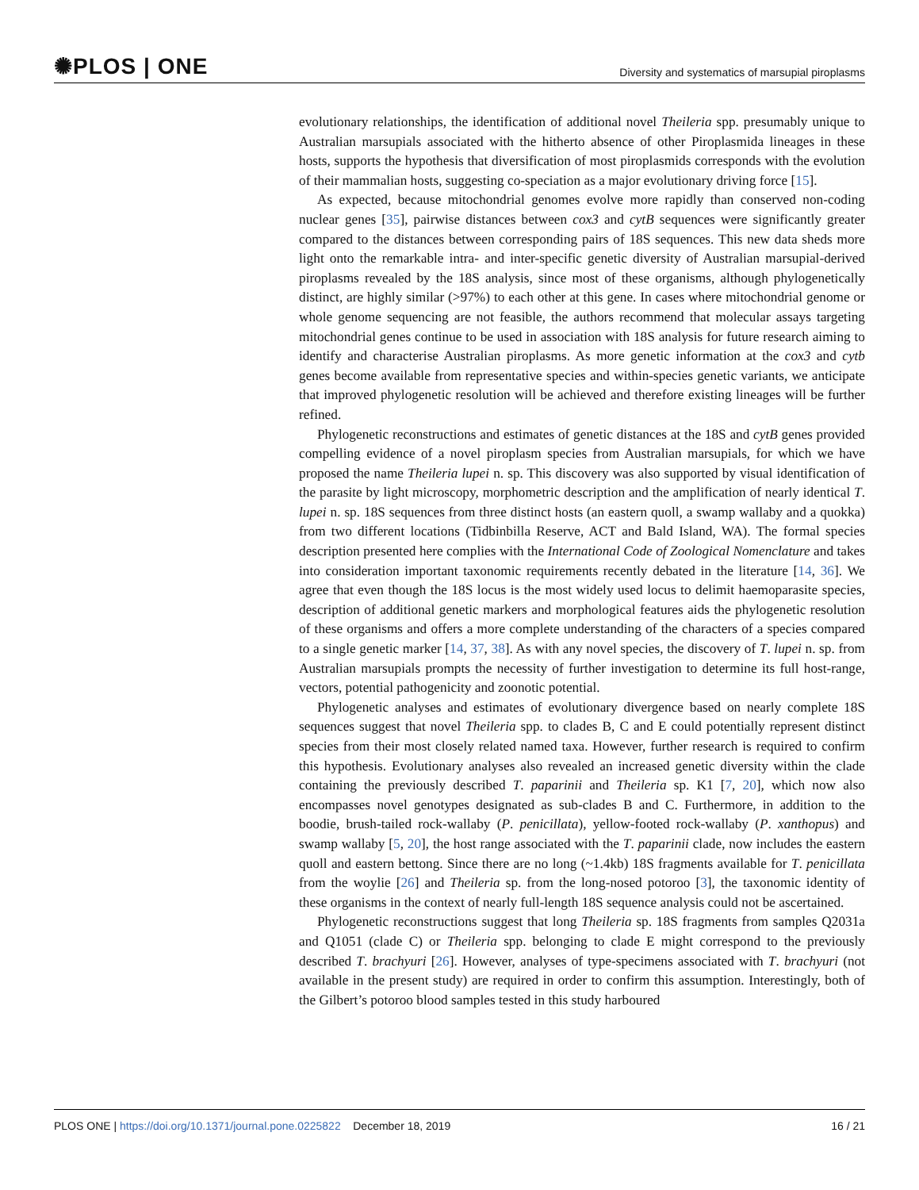✺PLOS | ONE
Diversity and systematics of marsupial piroplasms
evolutionary relationships, the identification of additional novel Theileria spp. presumably unique to Australian marsupials associated with the hitherto absence of other Piroplasmida lineages in these hosts, supports the hypothesis that diversification of most piroplasmids corresponds with the evolution of their mammalian hosts, suggesting co-speciation as a major evolutionary driving force [15].
As expected, because mitochondrial genomes evolve more rapidly than conserved non-coding nuclear genes [35], pairwise distances between cox3 and cytB sequences were significantly greater compared to the distances between corresponding pairs of 18S sequences. This new data sheds more light onto the remarkable intra- and inter-specific genetic diversity of Australian marsupial-derived piroplasms revealed by the 18S analysis, since most of these organisms, although phylogenetically distinct, are highly similar (>97%) to each other at this gene. In cases where mitochondrial genome or whole genome sequencing are not feasible, the authors recommend that molecular assays targeting mitochondrial genes continue to be used in association with 18S analysis for future research aiming to identify and characterise Australian piroplasms. As more genetic information at the cox3 and cytb genes become available from representative species and within-species genetic variants, we anticipate that improved phylogenetic resolution will be achieved and therefore existing lineages will be further refined.
Phylogenetic reconstructions and estimates of genetic distances at the 18S and cytB genes provided compelling evidence of a novel piroplasm species from Australian marsupials, for which we have proposed the name Theileria lupei n. sp. This discovery was also supported by visual identification of the parasite by light microscopy, morphometric description and the amplification of nearly identical T. lupei n. sp. 18S sequences from three distinct hosts (an eastern quoll, a swamp wallaby and a quokka) from two different locations (Tidbinbilla Reserve, ACT and Bald Island, WA). The formal species description presented here complies with the International Code of Zoological Nomenclature and takes into consideration important taxonomic requirements recently debated in the literature [14, 36]. We agree that even though the 18S locus is the most widely used locus to delimit haemoparasite species, description of additional genetic markers and morphological features aids the phylogenetic resolution of these organisms and offers a more complete understanding of the characters of a species compared to a single genetic marker [14, 37, 38]. As with any novel species, the discovery of T. lupei n. sp. from Australian marsupials prompts the necessity of further investigation to determine its full host-range, vectors, potential pathogenicity and zoonotic potential.
Phylogenetic analyses and estimates of evolutionary divergence based on nearly complete 18S sequences suggest that novel Theileria spp. to clades B, C and E could potentially represent distinct species from their most closely related named taxa. However, further research is required to confirm this hypothesis. Evolutionary analyses also revealed an increased genetic diversity within the clade containing the previously described T. paparinii and Theileria sp. K1 [7, 20], which now also encompasses novel genotypes designated as sub-clades B and C. Furthermore, in addition to the boodie, brush-tailed rock-wallaby (P. penicillata), yellow-footed rock-wallaby (P. xanthopus) and swamp wallaby [5, 20], the host range associated with the T. paparinii clade, now includes the eastern quoll and eastern bettong. Since there are no long (~1.4kb) 18S fragments available for T. penicillata from the woylie [26] and Theileria sp. from the long-nosed potoroo [3], the taxonomic identity of these organisms in the context of nearly full-length 18S sequence analysis could not be ascertained.
Phylogenetic reconstructions suggest that long Theileria sp. 18S fragments from samples Q2031a and Q1051 (clade C) or Theileria spp. belonging to clade E might correspond to the previously described T. brachyuri [26]. However, analyses of type-specimens associated with T. brachyuri (not available in the present study) are required in order to confirm this assumption. Interestingly, both of the Gilbert’s potoroo blood samples tested in this study harboured
PLOS ONE | https://doi.org/10.1371/journal.pone.0225822 December 18, 2019
16 / 21